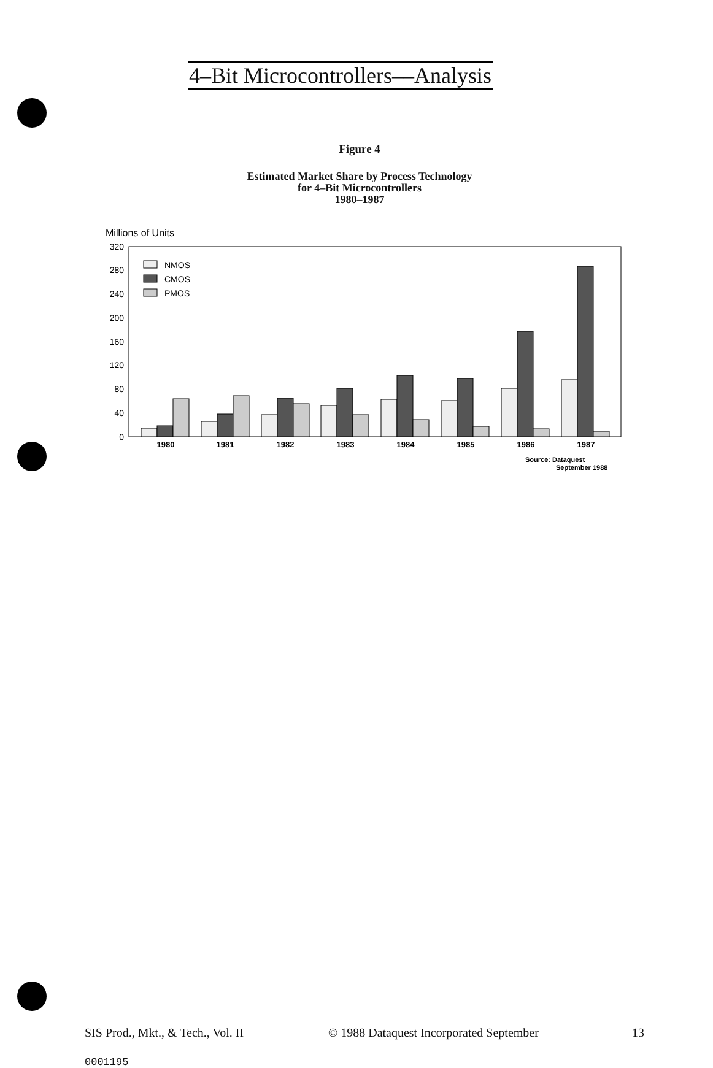4–Bit Microcontrollers––Analysis
Figure 4
Estimated Market Share by Process Technology
for 4–Bit Microcontrollers
1980–1987
Millions of Units
320
280
240
200
160
120
80
40
0
NMOS
CMOS
PMOS
1980
1981
1982
1983
1984
1985
1986
1987
Source: Dataquest
September 1988
SIS Prod., Mkt., & Tech., Vol. II
© 1988 Dataquest Incorporated September
13
0001195